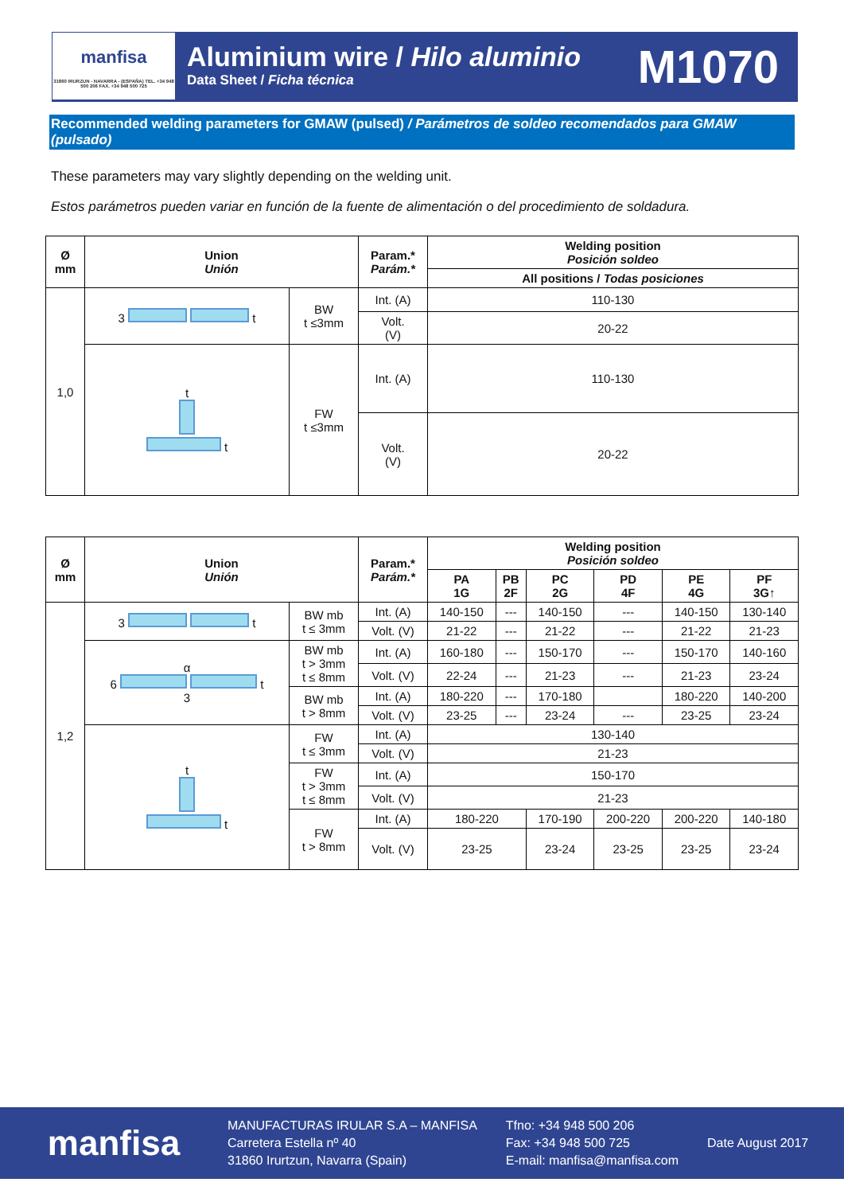manfisa
31860 IRURZUN - NAVARRA - (ESPAÑA) TEL. +34 948 500 206 FAX. +34 948 500 725
Aluminium wire / Hilo aluminio
Data Sheet / Ficha técnica
M1070
Recommended welding parameters for GMAW (pulsed) / Parámetros de soldeo recomendados para GMAW (pulsado)
These parameters may vary slightly depending on the welding unit.
Estos parámetros pueden variar en función de la fuente de alimentación o del procedimiento de soldadura.
| Ø mm | Union Unión | | Param.* Parám.* | Welding position Posición soldeo |
| --- | --- | --- | --- | --- |
| | | | | All positions / Todas posiciones |
| 1,0 | 3 t | BW t ≤3mm | Int. (A) | 110-130 |
| | | | Volt. (V) | 20-22 |
| | t t | FW t ≤3mm | Int. (A) | 110-130 |
| | | | Volt. (V) | 20-22 |
| Ø mm | Union Unión | | Param.* Parám.* | Welding position Posición soldeo | | | | | |
| --- | --- | --- | --- | --- | --- | --- | --- | --- | --- |
| | | | | PA 1G | PB 2F | PC 2G | PD 4F | PE 4G | PF 3G↑ |
| 1,2 | 3 t | BW mb t ≤ 3mm | Int. (A) | 140-150 | --- | 140-150 | --- | 140-150 | 130-140 |
| | | | Volt. (V) | 21-22 | --- | 21-22 | --- | 21-22 | 21-23 |
| | α 6 t 3 | BW mb t > 3mm t ≤ 8mm | Int. (A) | 160-180 | --- | 150-170 | --- | 150-170 | 140-160 |
| | | | Volt. (V) | 22-24 | --- | 21-23 | --- | 21-23 | 23-24 |
| | | BW mb t > 8mm | Int. (A) | 180-220 | --- | 170-180 | | 180-220 | 140-200 |
| | | | Volt. (V) | 23-25 | --- | 23-24 | --- | 23-25 | 23-24 |
| | t t | FW t ≤ 3mm | Int. (A) | 130-140 | | | | | |
| | | | Volt. (V) | 21-23 | | | | | |
| | | FW t > 3mm t ≤ 8mm | Int. (A) | 150-170 | | | | | |
| | | | Volt. (V) | 21-23 | | | | | |
| | | FW t > 8mm | Int. (A) | 180-220 | | 170-190 | 200-220 | 200-220 | 140-180 |
| | | | Volt. (V) | 23-25 | | 23-24 | 23-25 | 23-25 | 23-24 |
manfisa
MANUFACTURAS IRULAR S.A – MANFISA
Carretera Estella nº 40
31860 Irurtzun, Navarra (Spain)
Tfno: +34 948 500 206
Fax: +34 948 500 725
E-mail: manfisa@manfisa.com
Date August 2017